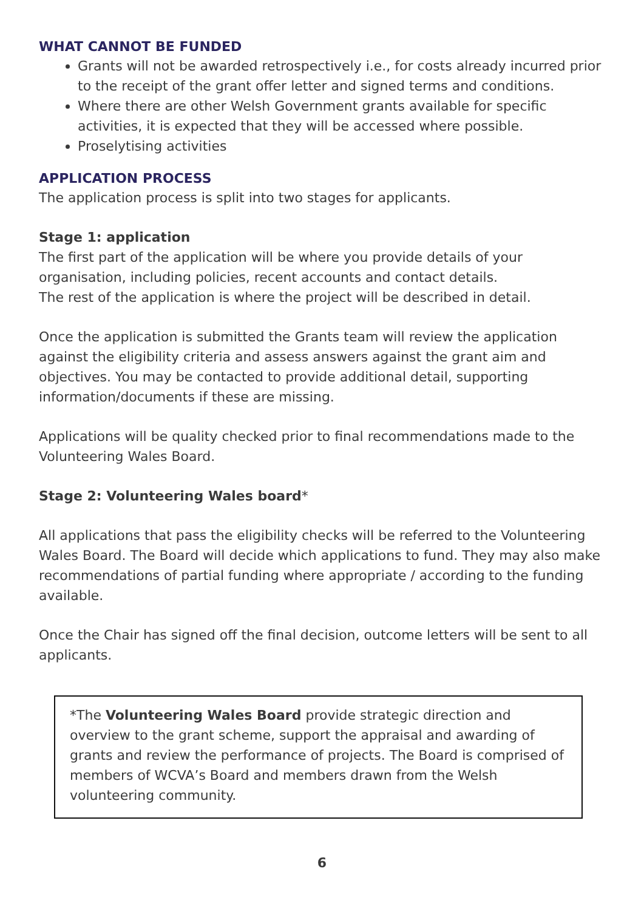WHAT CANNOT BE FUNDED
Grants will not be awarded retrospectively i.e., for costs already incurred prior to the receipt of the grant offer letter and signed terms and conditions.
Where there are other Welsh Government grants available for specific activities, it is expected that they will be accessed where possible.
Proselytising activities
APPLICATION PROCESS
The application process is split into two stages for applicants.
Stage 1: application
The first part of the application will be where you provide details of your organisation, including policies, recent accounts and contact details.
The rest of the application is where the project will be described in detail.
Once the application is submitted the Grants team will review the application against the eligibility criteria and assess answers against the grant aim and objectives. You may be contacted to provide additional detail, supporting information/documents if these are missing.
Applications will be quality checked prior to final recommendations made to the Volunteering Wales Board.
Stage 2: Volunteering Wales board*
All applications that pass the eligibility checks will be referred to the Volunteering Wales Board. The Board will decide which applications to fund. They may also make recommendations of partial funding where appropriate / according to the funding available.
Once the Chair has signed off the final decision, outcome letters will be sent to all applicants.
*The Volunteering Wales Board provide strategic direction and overview to the grant scheme, support the appraisal and awarding of grants and review the performance of projects. The Board is comprised of members of WCVA’s Board and members drawn from the Welsh volunteering community.
6